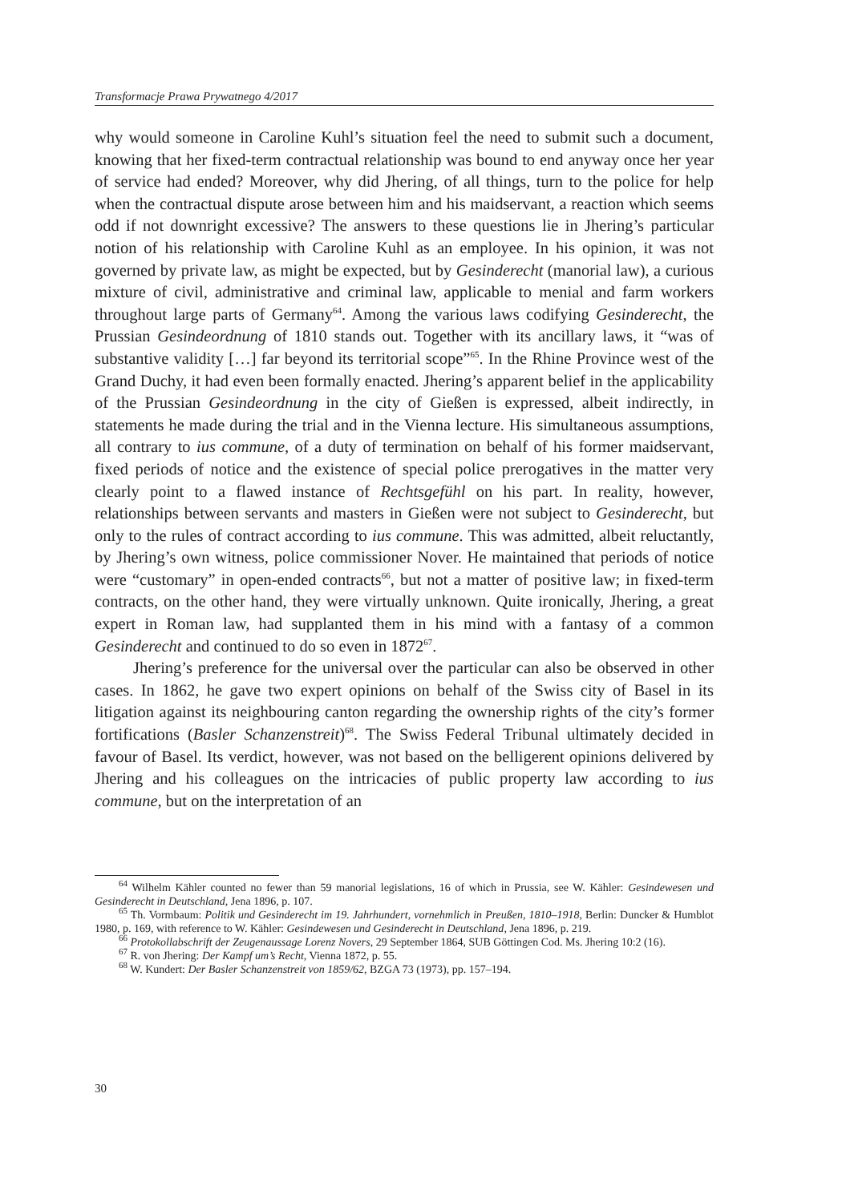Transformacje Prawa Prywatnego 4/2017
why would someone in Caroline Kuhl’s situation feel the need to submit such a document, knowing that her fixed-term contractual relationship was bound to end anyway once her year of service had ended? Moreover, why did Jhering, of all things, turn to the police for help when the contractual dispute arose between him and his maidservant, a reaction which seems odd if not downright excessive? The answers to these questions lie in Jhering’s particular notion of his relationship with Caroline Kuhl as an employee. In his opinion, it was not governed by private law, as might be expected, but by Gesinderecht (manorial law), a curious mixture of civil, administrative and criminal law, applicable to menial and farm workers throughout large parts of Germany<sup>64</sup>. Among the various laws codifying Gesinderecht, the Prussian Gesindeordnung of 1810 stands out. Together with its ancillary laws, it “was of substantive validity […] far beyond its territorial scope”<sup>65</sup>. In the Rhine Province west of the Grand Duchy, it had even been formally enacted. Jhering’s apparent belief in the applicability of the Prussian Gesindeordnung in the city of Gießen is expressed, albeit indirectly, in statements he made during the trial and in the Vienna lecture. His simultaneous assumptions, all contrary to ius commune, of a duty of termination on behalf of his former maidservant, fixed periods of notice and the existence of special police prerogatives in the matter very clearly point to a flawed instance of Rechtsgefühl on his part. In reality, however, relationships between servants and masters in Gießen were not subject to Gesinderecht, but only to the rules of contract according to ius commune. This was admitted, albeit reluctantly, by Jhering’s own witness, police commissioner Nover. He maintained that periods of notice were “customary” in open-ended contracts<sup>66</sup>, but not a matter of positive law; in fixed-term contracts, on the other hand, they were virtually unknown. Quite ironically, Jhering, a great expert in Roman law, had supplanted them in his mind with a fantasy of a common Gesinderecht and continued to do so even in 1872<sup>67</sup>.
Jhering’s preference for the universal over the particular can also be observed in other cases. In 1862, he gave two expert opinions on behalf of the Swiss city of Basel in its litigation against its neighbouring canton regarding the ownership rights of the city’s former fortifications (Basler Schanzenstreit)<sup>68</sup>. The Swiss Federal Tribunal ultimately decided in favour of Basel. Its verdict, however, was not based on the belligerent opinions delivered by Jhering and his colleagues on the intricacies of public property law according to ius commune, but on the interpretation of an
<sup>64</sup> Wilhelm Kähler counted no fewer than 59 manorial legislations, 16 of which in Prussia, see W. Kähler: Gesindewesen und Gesinderecht in Deutschland, Jena 1896, p. 107.
<sup>65</sup> Th. Vormbaum: Politik und Gesinderecht im 19. Jahrhundert, vornehmlich in Preußen, 1810–1918, Berlin: Duncker & Humblot 1980, p. 169, with reference to W. Kähler: Gesindewesen und Gesinderecht in Deutschland, Jena 1896, p. 219.
<sup>66</sup> Protokollabschrift der Zeugenaussage Lorenz Novers, 29 September 1864, SUB Göttingen Cod. Ms. Jhering 10:2 (16).
<sup>67</sup> R. von Jhering: Der Kampf um’s Recht, Vienna 1872, p. 55.
<sup>68</sup> W. Kundert: Der Basler Schanzenstreit von 1859/62, BZGA 73 (1973), pp. 157–194.
30